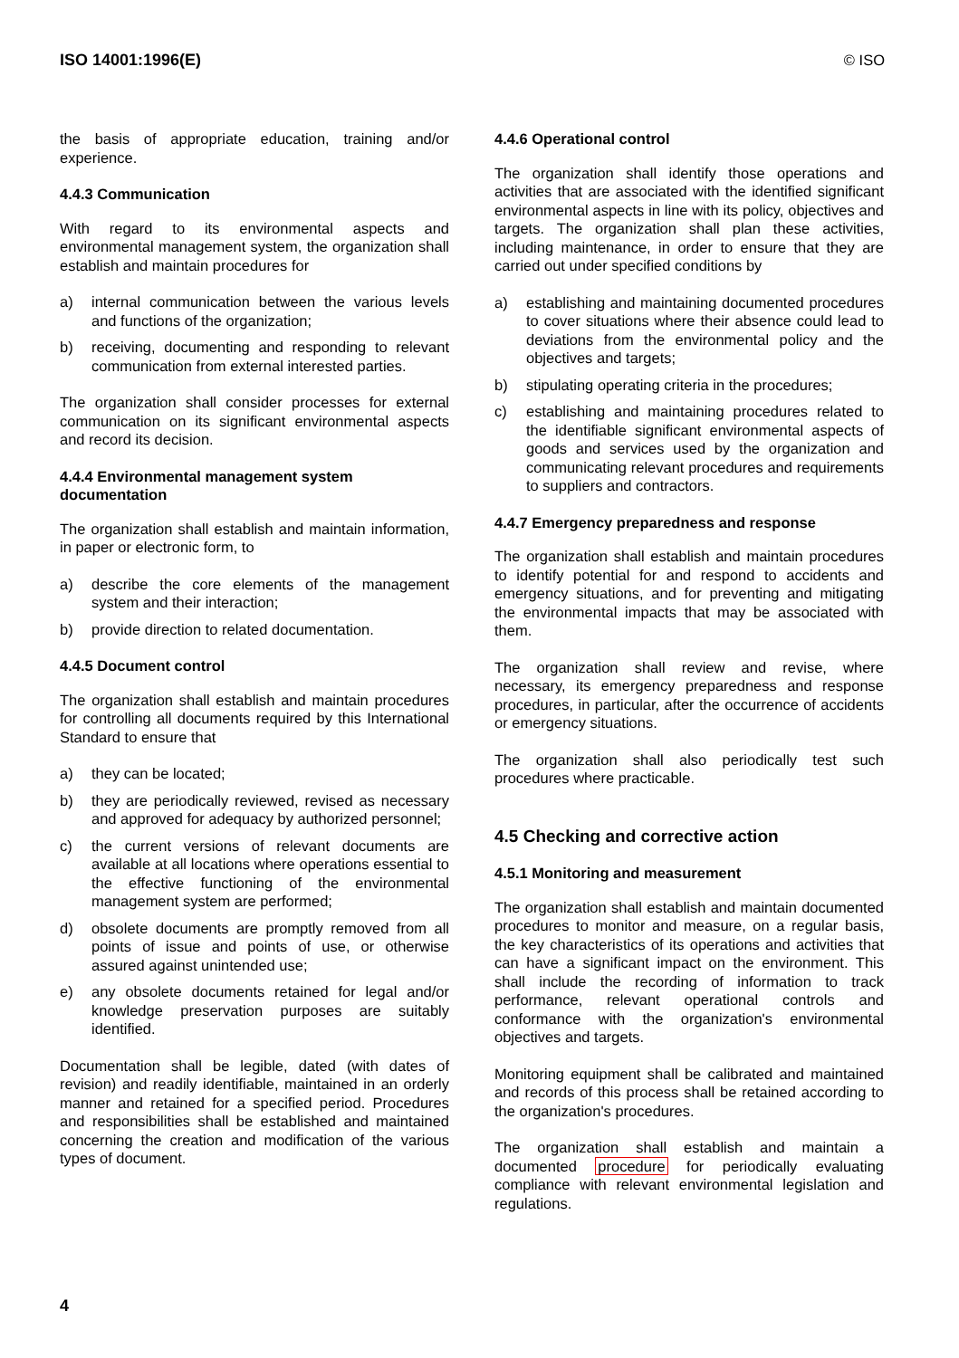ISO 14001:1996(E) © ISO
the basis of appropriate education, training and/or experience.
4.4.3 Communication
With regard to its environmental aspects and environmental management system, the organization shall establish and maintain procedures for
a) internal communication between the various levels and functions of the organization;
b) receiving, documenting and responding to relevant communication from external interested parties.
The organization shall consider processes for external communication on its significant environmental aspects and record its decision.
4.4.4 Environmental management system documentation
The organization shall establish and maintain information, in paper or electronic form, to
a) describe the core elements of the management system and their interaction;
b) provide direction to related documentation.
4.4.5 Document control
The organization shall establish and maintain procedures for controlling all documents required by this International Standard to ensure that
a) they can be located;
b) they are periodically reviewed, revised as necessary and approved for adequacy by authorized personnel;
c) the current versions of relevant documents are available at all locations where operations essential to the effective functioning of the environmental management system are performed;
d) obsolete documents are promptly removed from all points of issue and points of use, or otherwise assured against unintended use;
e) any obsolete documents retained for legal and/or knowledge preservation purposes are suitably identified.
Documentation shall be legible, dated (with dates of revision) and readily identifiable, maintained in an orderly manner and retained for a specified period. Procedures and responsibilities shall be established and maintained concerning the creation and modification of the various types of document.
4.4.6 Operational control
The organization shall identify those operations and activities that are associated with the identified significant environmental aspects in line with its policy, objectives and targets. The organization shall plan these activities, including maintenance, in order to ensure that they are carried out under specified conditions by
a) establishing and maintaining documented procedures to cover situations where their absence could lead to deviations from the environmental policy and the objectives and targets;
b) stipulating operating criteria in the procedures;
c) establishing and maintaining procedures related to the identifiable significant environmental aspects of goods and services used by the organization and communicating relevant procedures and requirements to suppliers and contractors.
4.4.7 Emergency preparedness and response
The organization shall establish and maintain procedures to identify potential for and respond to accidents and emergency situations, and for preventing and mitigating the environmental impacts that may be associated with them.
The organization shall review and revise, where necessary, its emergency preparedness and response procedures, in particular, after the occurrence of accidents or emergency situations.
The organization shall also periodically test such procedures where practicable.
4.5 Checking and corrective action
4.5.1 Monitoring and measurement
The organization shall establish and maintain documented procedures to monitor and measure, on a regular basis, the key characteristics of its operations and activities that can have a significant impact on the environment. This shall include the recording of information to track performance, relevant operational controls and conformance with the organization's environmental objectives and targets.
Monitoring equipment shall be calibrated and maintained and records of this process shall be retained according to the organization's procedures.
The organization shall establish and maintain a documented procedure for periodically evaluating compliance with relevant environmental legislation and regulations.
4